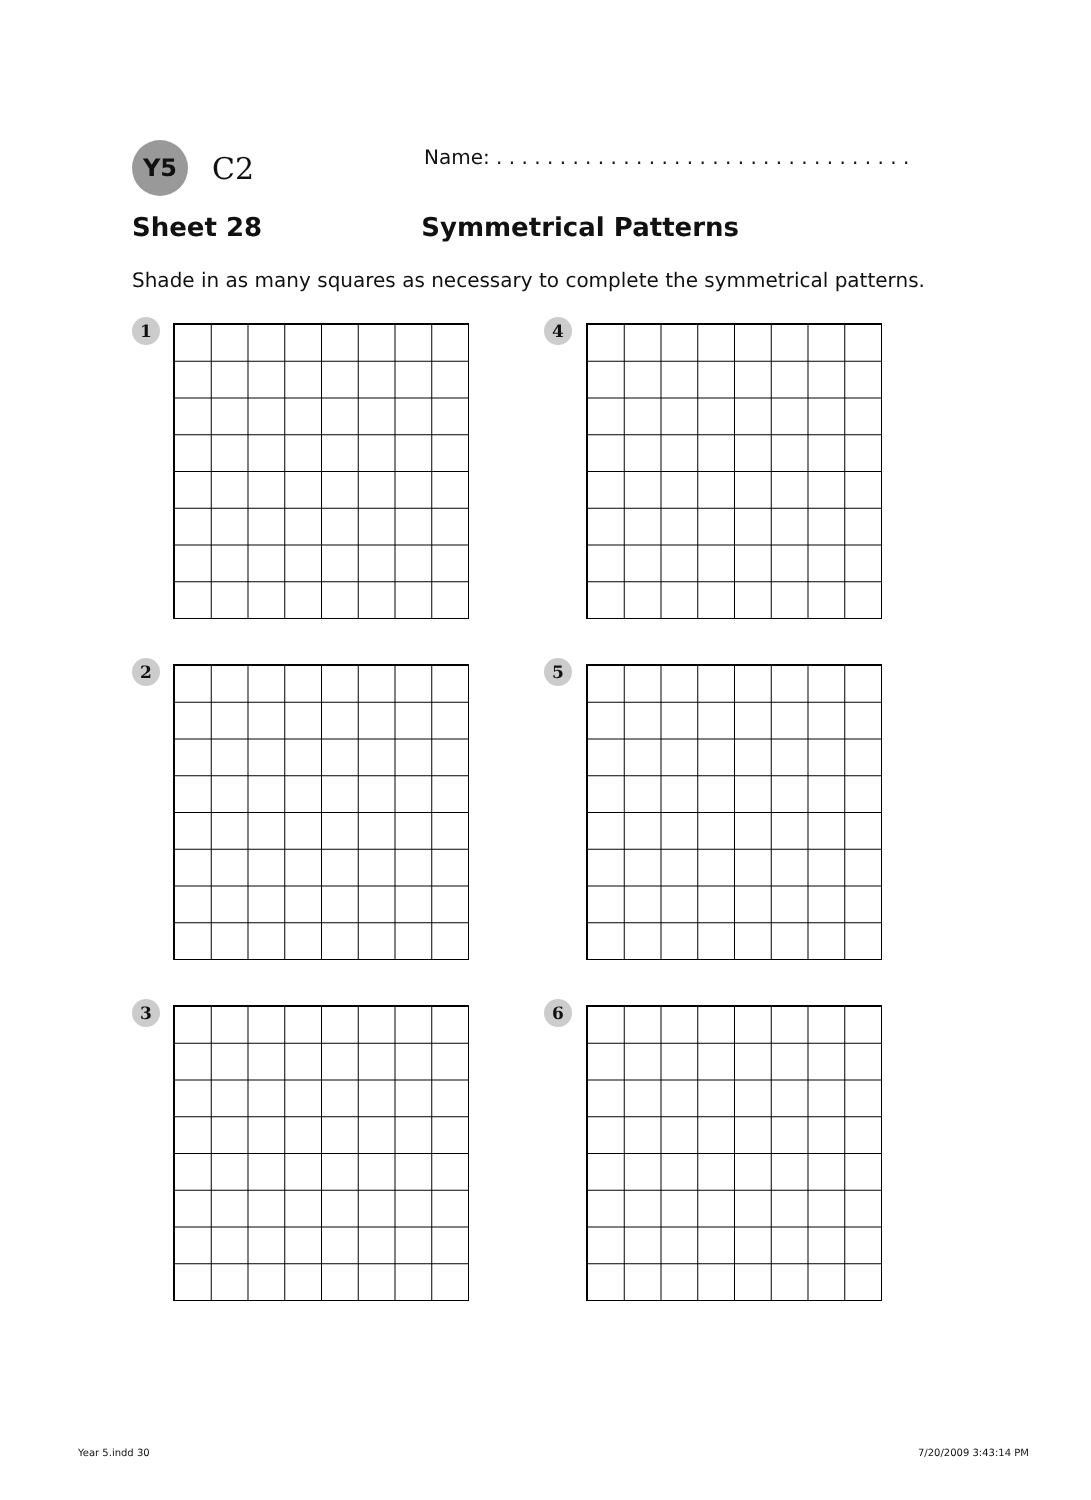Y5 C2
Name: . . . . . . . . . . . . . . . . . . . . . . . . . . . . . . . . .
Sheet 28 Symmetrical Patterns
Shade in as many squares as necessary to complete the symmetrical patterns.
1 4
2 5
3 6
Year 5.indd 30 7/20/2009 3:43:14 PM